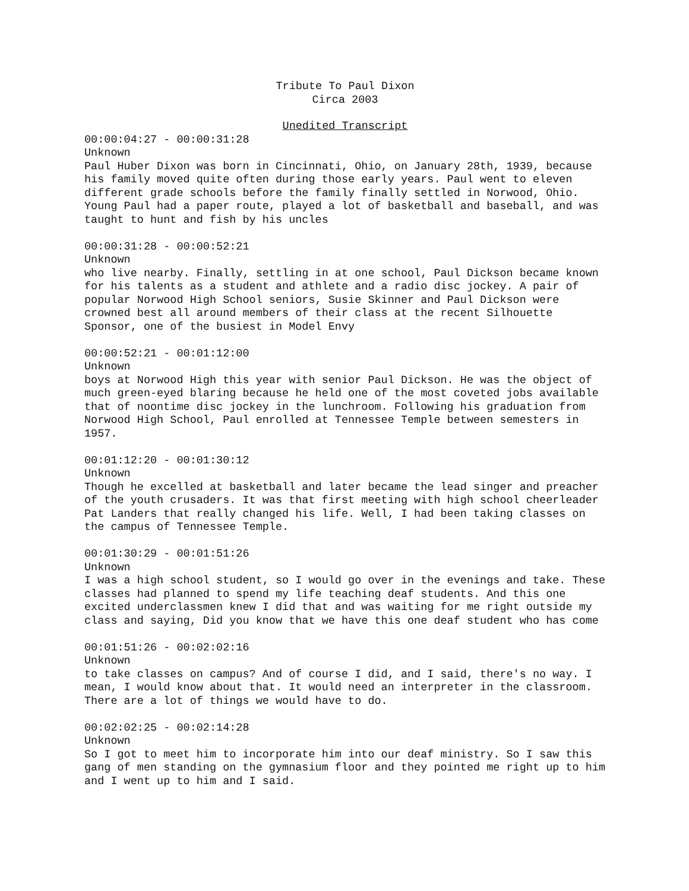Tribute To Paul Dixon
Circa 2003
Unedited Transcript
00:00:04:27 - 00:00:31:28
Unknown
Paul Huber Dixon was born in Cincinnati, Ohio, on January 28th, 1939, because his family moved quite often during those early years. Paul went to eleven different grade schools before the family finally settled in Norwood, Ohio. Young Paul had a paper route, played a lot of basketball and baseball, and was taught to hunt and fish by his uncles
00:00:31:28 - 00:00:52:21
Unknown
who live nearby. Finally, settling in at one school, Paul Dickson became known for his talents as a student and athlete and a radio disc jockey. A pair of popular Norwood High School seniors, Susie Skinner and Paul Dickson were crowned best all around members of their class at the recent Silhouette Sponsor, one of the busiest in Model Envy
00:00:52:21 - 00:01:12:00
Unknown
boys at Norwood High this year with senior Paul Dickson. He was the object of much green-eyed blaring because he held one of the most coveted jobs available that of noontime disc jockey in the lunchroom. Following his graduation from Norwood High School, Paul enrolled at Tennessee Temple between semesters in 1957.
00:01:12:20 - 00:01:30:12
Unknown
Though he excelled at basketball and later became the lead singer and preacher of the youth crusaders. It was that first meeting with high school cheerleader Pat Landers that really changed his life. Well, I had been taking classes on the campus of Tennessee Temple.
00:01:30:29 - 00:01:51:26
Unknown
I was a high school student, so I would go over in the evenings and take. These classes had planned to spend my life teaching deaf students. And this one excited underclassmen knew I did that and was waiting for me right outside my class and saying, Did you know that we have this one deaf student who has come
00:01:51:26 - 00:02:02:16
Unknown
to take classes on campus? And of course I did, and I said, there's no way. I mean, I would know about that. It would need an interpreter in the classroom. There are a lot of things we would have to do.
00:02:02:25 - 00:02:14:28
Unknown
So I got to meet him to incorporate him into our deaf ministry. So I saw this gang of men standing on the gymnasium floor and they pointed me right up to him and I went up to him and I said.